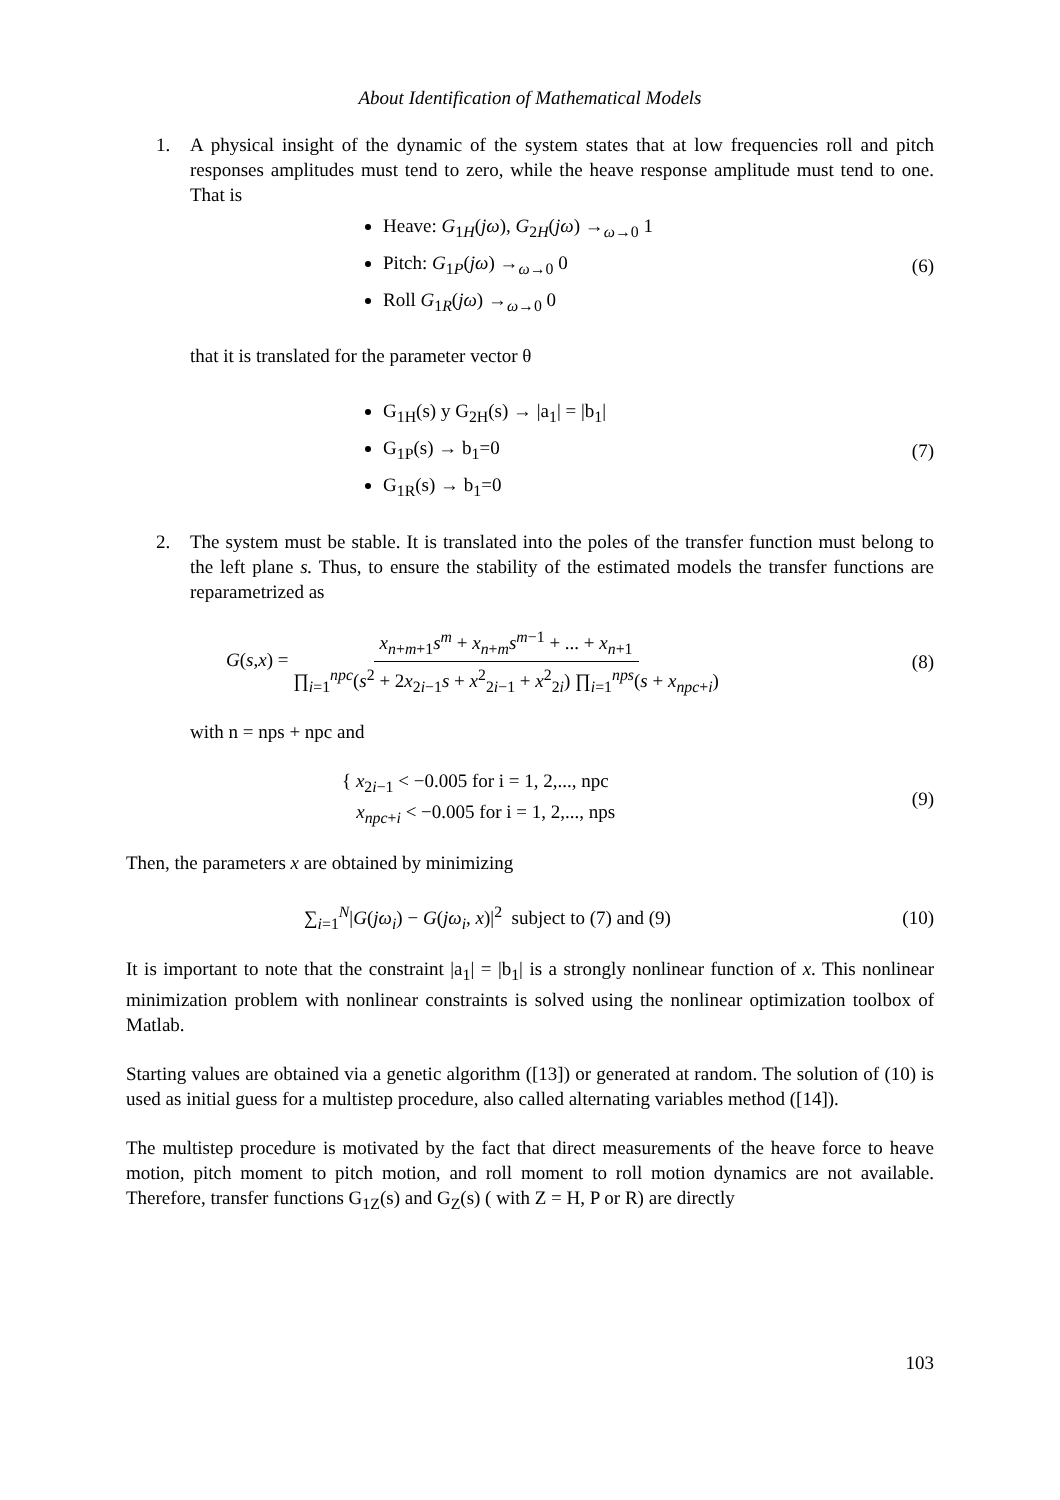About Identification of Mathematical Models
1. A physical insight of the dynamic of the system states that at low frequencies roll and pitch responses amplitudes must tend to zero, while the heave response amplitude must tend to one. That is
Heave: G<sub>1H</sub>(jω), G<sub>2H</sub>(jω) →<sub>ω→0</sub> 1
Pitch: G<sub>1P</sub>(jω) →<sub>ω→0</sub> 0
Roll G<sub>1R</sub>(jω) →<sub>ω→0</sub> 0
(6)
that it is translated for the parameter vector θ
G<sub>1H</sub>(s) y G<sub>2H</sub>(s) → |a<sub>1</sub>| = |b<sub>1</sub>|
G<sub>1P</sub>(s) → b<sub>1</sub>=0
G<sub>1R</sub>(s) → b<sub>1</sub>=0
(7)
2. The system must be stable. It is translated into the poles of the transfer function must belong to the left plane s. Thus, to ensure the stability of the estimated models the transfer functions are reparametrized as
G(s,x) = x<sub>n+m+1</sub>s<sup>m</sup> + x<sub>n+m</sub>s<sup>m−1</sup> + ... + x<sub>n+1</sub> ∏<sub>i=1</sub><sup>npc</sup>(s<sup>2</sup> + 2x<sub>2i−1</sub>s + x<sup>2</sup><sub>2i−1</sub> + x<sup>2</sup><sub>2i</sub>) ∏<sub>i=1</sub><sup>nps</sup>(s + x<sub>npc+i</sub>)
(8)
with n = nps + npc and
{ x<sub>2i−1</sub> < −0.005 for i = 1, 2,..., npc
x<sub>npc+i</sub> < −0.005 for i = 1, 2,..., nps
(9)
Then, the parameters x are obtained by minimizing
∑<sub>i=1</sub><sup>N</sup>|G(jω<sub>i</sub>) − G(jω<sub>i</sub>, x)|<sup>2</sup> subject to (7) and (9)
(10)
It is important to note that the constraint |a<sub>1</sub>| = |b<sub>1</sub>| is a strongly nonlinear function of x. This nonlinear minimization problem with nonlinear constraints is solved using the nonlinear optimization toolbox of Matlab.
Starting values are obtained via a genetic algorithm ([13]) or generated at random. The solution of (10) is used as initial guess for a multistep procedure, also called alternating variables method ([14]).
The multistep procedure is motivated by the fact that direct measurements of the heave force to heave motion, pitch moment to pitch motion, and roll moment to roll motion dynamics are not available. Therefore, transfer functions G<sub>1Z</sub>(s) and G<sub>Z</sub>(s) ( with Z = H, P or R) are directly
103